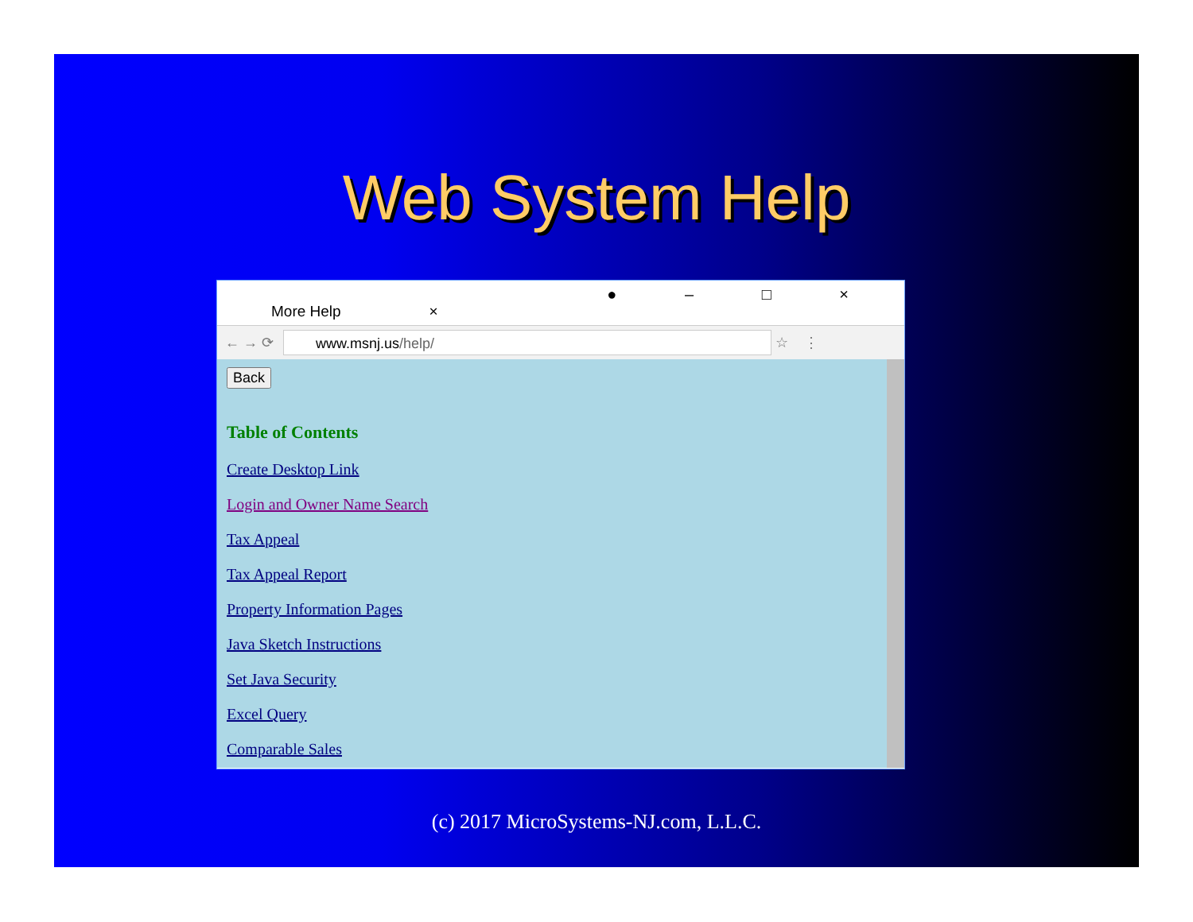Web System Help
More Help ×
● – □ ×
← → ⟳
www.msnj.us/help/
☆ ⋮
Back
Table of Contents
Create Desktop Link
Login and Owner Name Search
Tax Appeal
Tax Appeal Report
Property Information Pages
Java Sketch Instructions
Set Java Security
Excel Query
Comparable Sales
(c) 2017 MicroSystems-NJ.com, L.L.C.